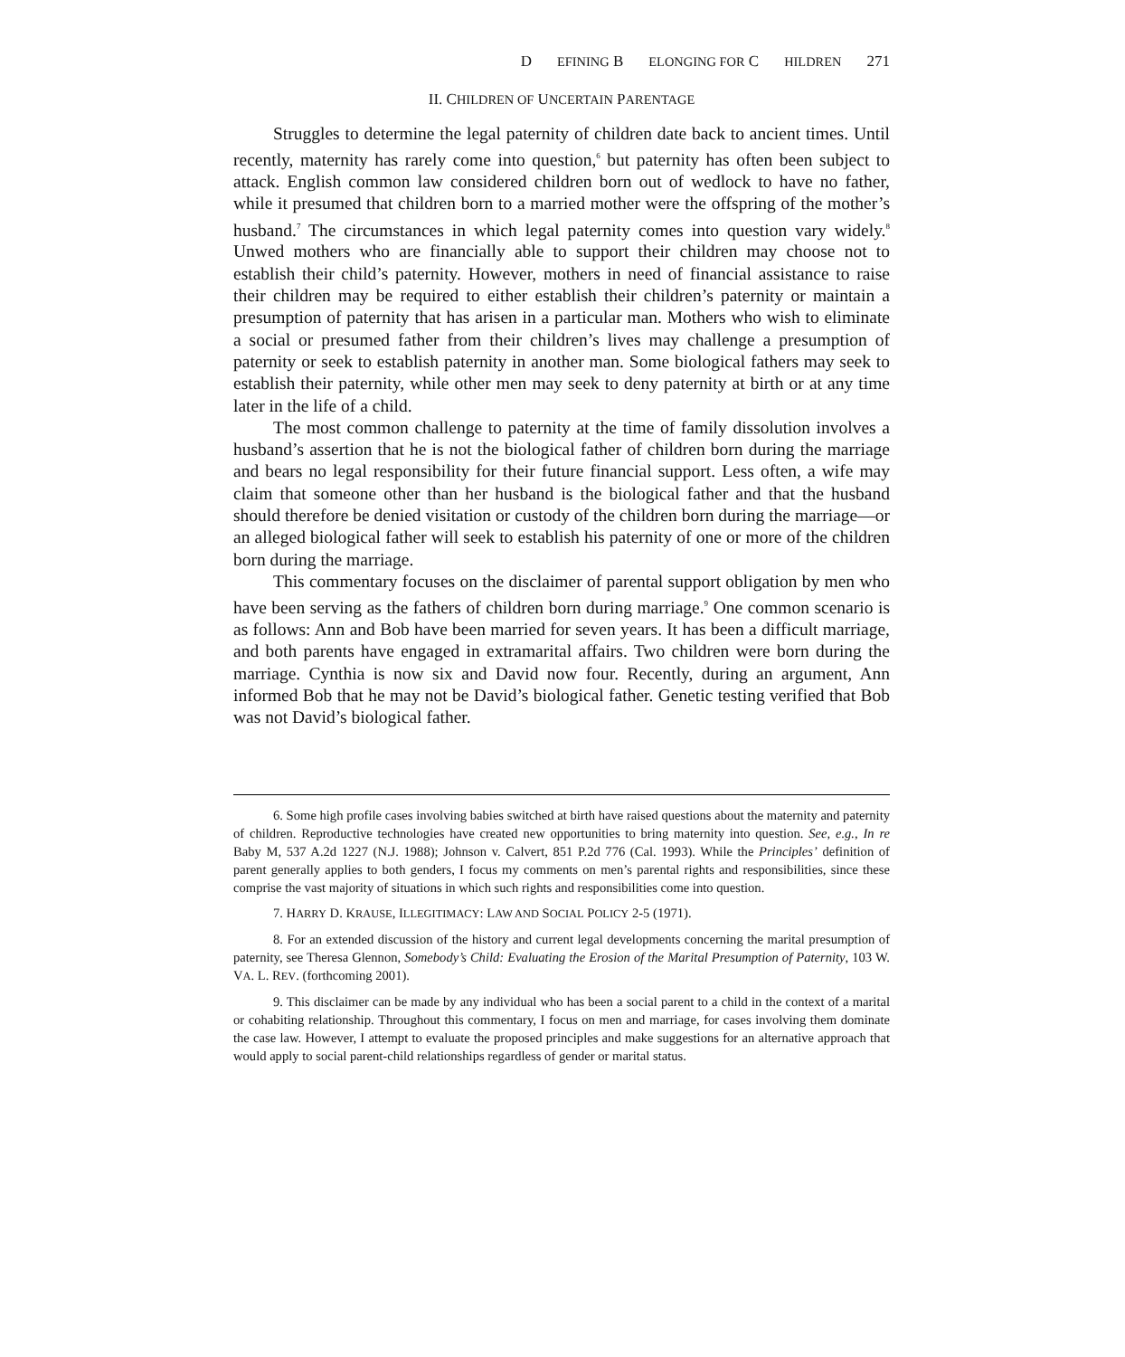D EFINING B ELONGING FOR C HILDREN 271
II. CHILDREN OF UNCERTAIN PARENTAGE
Struggles to determine the legal paternity of children date back to ancient times. Until recently, maternity has rarely come into question,<sup>6</sup> but paternity has often been subject to attack. English common law considered children born out of wedlock to have no father, while it presumed that children born to a married mother were the offspring of the mother’s husband.<sup>7</sup> The circumstances in which legal paternity comes into question vary widely.<sup>8</sup> Unwed mothers who are financially able to support their children may choose not to establish their child’s paternity. However, mothers in need of financial assistance to raise their children may be required to either establish their children’s paternity or maintain a presumption of paternity that has arisen in a particular man. Mothers who wish to eliminate a social or presumed father from their children’s lives may challenge a presumption of paternity or seek to establish paternity in another man. Some biological fathers may seek to establish their paternity, while other men may seek to deny paternity at birth or at any time later in the life of a child.
The most common challenge to paternity at the time of family dissolution involves a husband’s assertion that he is not the biological father of children born during the marriage and bears no legal responsibility for their future financial support. Less often, a wife may claim that someone other than her husband is the biological father and that the husband should therefore be denied visitation or custody of the children born during the marriage—or an alleged biological father will seek to establish his paternity of one or more of the children born during the marriage.
This commentary focuses on the disclaimer of parental support obligation by men who have been serving as the fathers of children born during marriage.<sup>9</sup> One common scenario is as follows: Ann and Bob have been married for seven years. It has been a difficult marriage, and both parents have engaged in extramarital affairs. Two children were born during the marriage. Cynthia is now six and David now four. Recently, during an argument, Ann informed Bob that he may not be David’s biological father. Genetic testing verified that Bob was not David’s biological father.
6. Some high profile cases involving babies switched at birth have raised questions about the maternity and paternity of children. Reproductive technologies have created new opportunities to bring maternity into question. See, e.g., In re Baby M, 537 A.2d 1227 (N.J. 1988); Johnson v. Calvert, 851 P.2d 776 (Cal. 1993). While the Principles’ definition of parent generally applies to both genders, I focus my comments on men’s parental rights and responsibilities, since these comprise the vast majority of situations in which such rights and responsibilities come into question.
7. HARRY D. KRAUSE, ILLEGITIMACY: LAW AND SOCIAL POLICY 2-5 (1971).
8. For an extended discussion of the history and current legal developments concerning the marital presumption of paternity, see Theresa Glennon, Somebody’s Child: Evaluating the Erosion of the Marital Presumption of Paternity, 103 W. VA. L. REV. (forthcoming 2001).
9. This disclaimer can be made by any individual who has been a social parent to a child in the context of a marital or cohabiting relationship. Throughout this commentary, I focus on men and marriage, for cases involving them dominate the case law. However, I attempt to evaluate the proposed principles and make suggestions for an alternative approach that would apply to social parent-child relationships regardless of gender or marital status.